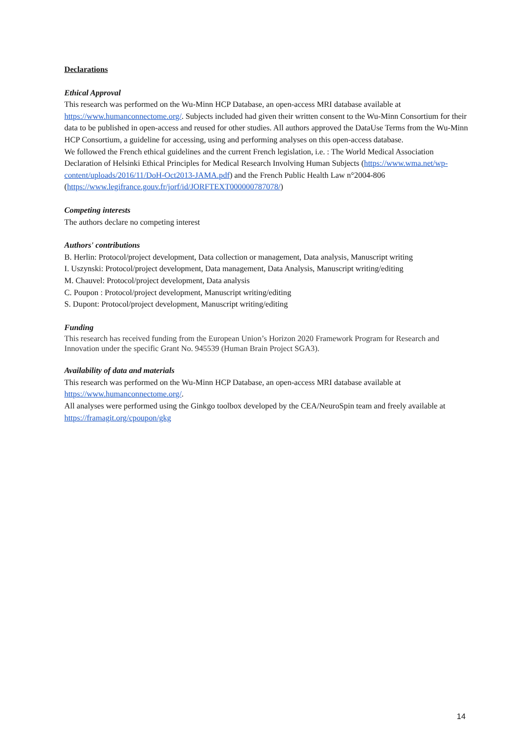Declarations
Ethical Approval
This research was performed on the Wu-Minn HCP Database, an open-access MRI database available at https://www.humanconnectome.org/. Subjects included had given their written consent to the Wu-Minn Consortium for their data to be published in open-access and reused for other studies. All authors approved the DataUse Terms from the Wu-Minn HCP Consortium, a guideline for accessing, using and performing analyses on this open-access database.
We followed the French ethical guidelines and the current French legislation, i.e. : The World Medical Association Declaration of Helsinki Ethical Principles for Medical Research Involving Human Subjects (https://www.wma.net/wp-content/uploads/2016/11/DoH-Oct2013-JAMA.pdf) and the French Public Health Law n°2004-806 (https://www.legifrance.gouv.fr/jorf/id/JORFTEXT000000787078/)
Competing interests
The authors declare no competing interest
Authors' contributions
B. Herlin: Protocol/project development, Data collection or management, Data analysis, Manuscript writing
I. Uszynski: Protocol/project development, Data management, Data Analysis, Manuscript writing/editing
M. Chauvel: Protocol/project development, Data analysis
C. Poupon : Protocol/project development, Manuscript writing/editing
S. Dupont: Protocol/project development, Manuscript writing/editing
Funding
This research has received funding from the European Union’s Horizon 2020 Framework Program for Research and Innovation under the specific Grant No. 945539 (Human Brain Project SGA3).
Availability of data and materials
This research was performed on the Wu-Minn HCP Database, an open-access MRI database available at https://www.humanconnectome.org/.
All analyses were performed using the Ginkgo toolbox developed by the CEA/NeuroSpin team and freely available at https://framagit.org/cpoupon/gkg
14